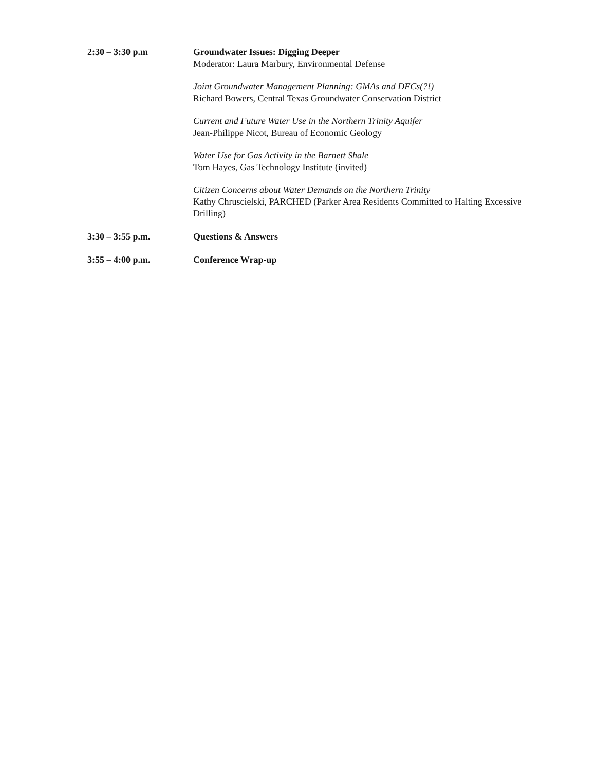2:30 – 3:30 p.m Groundwater Issues: Digging Deeper
Moderator: Laura Marbury, Environmental Defense
Joint Groundwater Management Planning: GMAs and DFCs(?!)
Richard Bowers, Central Texas Groundwater Conservation District
Current and Future Water Use in the Northern Trinity Aquifer
Jean-Philippe Nicot, Bureau of Economic Geology
Water Use for Gas Activity in the Barnett Shale
Tom Hayes, Gas Technology Institute (invited)
Citizen Concerns about Water Demands on the Northern Trinity
Kathy Chruscielski, PARCHED (Parker Area Residents Committed to Halting Excessive Drilling)
3:30 – 3:55 p.m. Questions & Answers
3:55 – 4:00 p.m. Conference Wrap-up